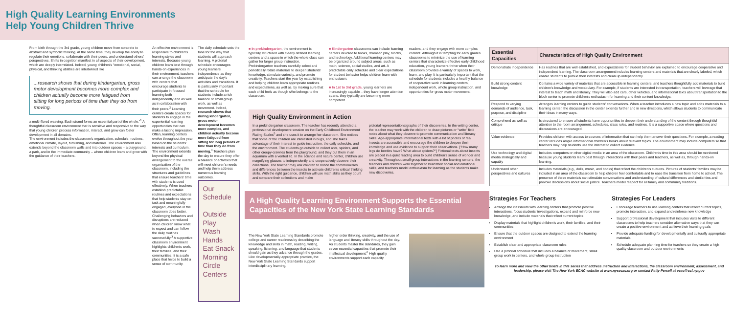High Quality Learning Environments
Help Young Children Thrive
From birth through the 3rd grade, young children move from concrete to abstract and symbolic thinking. At the same time, they develop the ability to regulate their emotions, collaborate with their peers, and understand others' perspectives. Shifts in cognition manifest in all aspects of their development, which are deeply interrelated. Indeed, young children's "emotional, social, physical, and thinking abilities are intertwined like
...research shows that during kindergarten, gross motor development becomes more complex and children actually become more fatigued from sitting for long periods of time than they do from moving.
a multi-fibred weaving. Each strand forms an essential part of the whole."<sup>1</sup> A thoughtful classroom environment that is sensitive and responsive to the way that young children process information, interact, and grow can foster development in all domains.
The environment includes the classroom's organization, schedule, routines, emotional climate, layout, furnishing, and materials. The environment also extends beyond the classroom walls and into outdoor spaces – a playground, a park, and in the immediate community – where children learn and grow with the guidance of their teachers.
An effective environment is responsive to children's learning styles and interests. Because young children learn best through hands-on experiences in their environment, teachers can arrange the classroom with centers that encourage students to participate in focused learning both independently and as well as in collaboration with their peers.<sup>2</sup> Learning centers create spaces for students to engage in the experiential learning opportunities that can make a lasting impression. Often, learning centers evolve throughout the year based on the students' interests and curriculum.
The environment extends beyond the physical arrangement to the overall organization of the classroom, including the structures and guidelines that ensure teachers' time with students is used effectively. When teachers establish predictable routines and expectations that help students stay on task and meaningfully engaged, everyone in the classroom does better. Challenging behaviors and disruptions are reduced when children know what to expect and can follow the daily routines successfully.<sup>3</sup> A supportive classroom environment highlights children's work, their families, and their communities. It is a safe place that helps to build a sense of community.
The daily schedule sets the tone for the way that students will approach learning. A pictorial schedule encourages young learners' independence as they anticipate the day's activities and transitions. It is particularly important that the schedule for students include a rich balance of small group work, as well as movement. Indeed, research shows that during kindergarten, gross motor development becomes more complex, and children actually become more fatigued from sitting for long periods of time than they do from moving.<sup>4</sup> Teachers plan the day to ensure they offer a balance of activities that will meet children's needs and help them address numerous learning outcomes.
Our Schedule
Outside Play
Wash Hands
Eat Snack
Morning Circle
Centers
■ In prekindergarten, the environment is typically structured with clearly defined learning centers and a space in which the whole class can gather for larger group instruction. Prekindergarten teachers carefully select and periodically rotate materials to deepen students' knowledge, stimulate curiosity, and promote creativity. Teachers start the year by establishing and helping children learn appropriate routines and expectations, as well as, by making sure that each child feels as though s/he belongs to the classroom.
■ Kindergarten classrooms can include learning centers devoted to books, dramatic play, blocks, and technology. Additional learning centers may be organized around subject areas, such as math, science, social studies, and art. A predictable daily schedule and clear expectations for student behavior helps children learn with enthusiasm.
■ In 1st to 3rd grade, young learners are increasingly capable – they have longer attention spans, they typically are becoming more competent
readers, and they engage with more complex content. Although it is tempting for early grades classrooms to minimize the use of learning centers that characterize effective early childhood education, young learners thrive when their classroom provides a variety of spaces to work, learn, and play. It is particularly important that the schedule for students includes a healthy balance of cooperative work in learning centers, independent work, whole group instruction, and opportunities for gross motor movement.
High Quality Environment in Action
In a prekindergarten classroom. The teacher has recently attended a professional development session on the Early Childhood Environment Rating Scales<sup>5</sup> and she uses it to arrange her classroom. She notices that some of the children are interested in bugs, and she takes advantage of their interest to guide instruction, the daily schedule, and the environment. The students go outside to collect ants, spiders, and other creepy-crawlies from the playground, and they put them in an aquarium with a vented lid. In the science and nature center, children use magnifying glasses to independently and cooperatively observe their collections. The teacher may ask children to notice the commonalities and differences between the insects to activate children's critical thinking skills. With the right guidance, children will use math skills as they count and compare their collections and make
pictorial representations/graphs of their discoveries. In the writing center, the teacher may work with the children to draw pictures or "write" field notes about what they observe to promote communication and literacy skills. Age-appropriate informational texts with a lot of photos of real insects are accessible and encourage the children to deepen their knowledge and use evidence to support their observations. ["How many legs do beetles have? What about spiders?"] Fictional texts about insects are placed in a quiet reading area to build children's sense of wonder and creativity. Throughout small group interactions in the learning centers, the teachers and children work together to build their social and emotional skills, and teachers model enthusiasm for learning as the students make new discoveries.
A High Quality Learning Environment Supports the Essential Capacities of the New York State Learning Standards
The New York State Learning Standards promote college and career readiness by describing the knowledge and skills in math, reading, writing, speaking, listening, and language that students should gain as they advance through the grades. Like developmentally appropriate practice, the New York State Learning Standards support interdisciplinary learning,
higher order thinking, creativity, and the use of language and literacy skills throughout the day. As students master the standards, they gain seven essential capacities that promote their intellectual development.<sup>6</sup> High quality environments support each capacity.
| Essential Capacities | Characteristics of High Quality Environment |
| --- | --- |
| Demonstrate independence | Has routines that are well established, and expectations for student behavior are explained to encourage cooperative and independent learning. The classroom arrangement includes learning centers and materials that are clearly labeled, which enable students to pursue their interests and clean up independently. |
| Build strong content knowledge | Contains a wide variety of materials that are accessible in learning centers, and teachers thoughtfully add materials to build children's knowledge and vocabulary. For example, if students are interested in transportation, teachers will leverage that interest to teach math and literacy. They will also add cars, other vehicles, and informational texts about transportation to the block center to promote children's enthusiasm for learning and their content knowledge. |
| Respond to varying demands of audience, task, purpose, and discipline | Arranges learning centers to guide students' conversations. When a teacher introduces a new topic and adds materials to a learning center, the discussion in the center extends further and in new directions, which allows students to communicate their ideas in many ways. |
| Comprehend as well as critique | Is structured to ensure all students have opportunities to deepen their understanding of the content through thoughtful attention to the room arrangement, schedules, class rules, and routines. It is a supportive space where questions and discussions are encouraged. |
| Value evidence | Provides children with access to sources of information that can help them answer their questions. For example, a reading center includes ample informational children's books about relevant topics. The environment may include computers so that teachers may help students use the internet to collect evidence. |
| Use technology and digital media strategically and capably | Includes computers or other digital media in an area of the classroom. Children's time in this area should be monitored because young students learn best through interactions with their peers and teachers, as well as, through hands-on learning. |
| Understand other perspectives and cultures | Includes materials (e.g., dolls, music, and books) that reflect the children's cultures. Pictures of students' families may be included in an area of the classroom to help children feel comfortable and to ease the transition from home to school. The presence of these materials can stimulate conversations and understanding of cultural differences and similarities and provoke discussions about social justice. Teachers model respect for all family and community traditions. |
Strategies For Teachers
Arrange the classroom with learning centers that promote positive interactions, focus students' investigations, expand and reinforce new knowledge, and include materials that reflect current topics
Display materials that highlight children's work, their families, and their communities
Ensure that the outdoor spaces are designed to extend the learning environment
Establish clear and appropriate classroom rules
Use a pictorial schedule that includes a balance of movement, small group work in centers, and whole group instruction
Strategies For Leaders
Encourage teachers to use learning centers that reflect current topics, promote interaction, and expand and reinforce new knowledge
Support professional development that includes visits to different classrooms to help teachers consider alternative ways that they can create a positive environment and achieve their learning goals
Provide adequate funding for developmentally and culturally appropriate materials
Schedule adequate planning time for teachers so they create a high quality classroom and outdoor environments
To learn more and view the other briefs in this series that address instruction and interactions, the classroom environment, assessment, and leadership, please visit The New York ECAC website at www.nysecac.org or contact Patty Persell at ecac@ccf.ny.gov